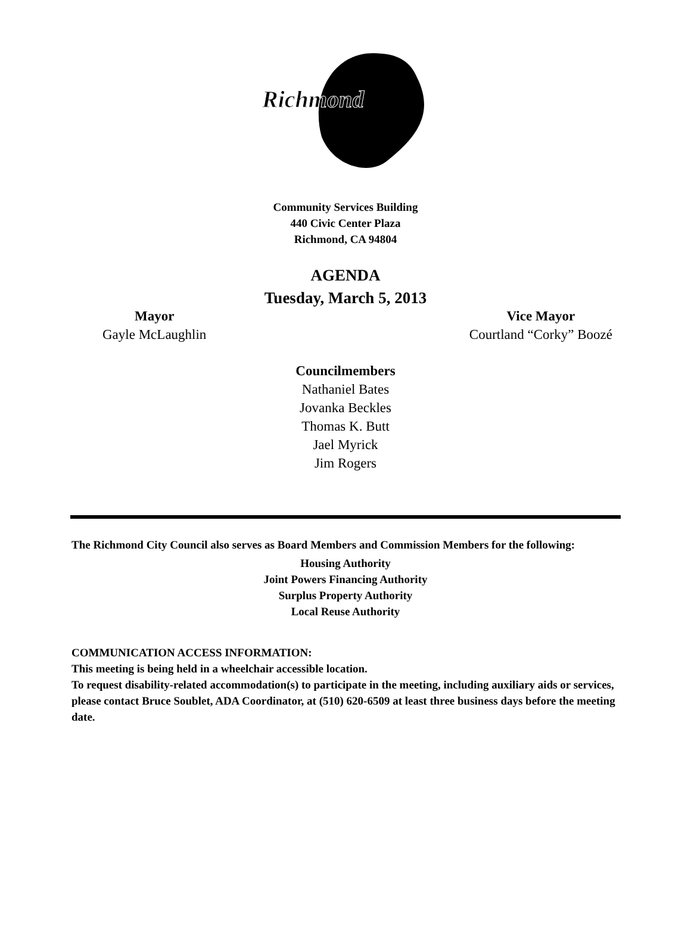Richmond
Community Services Building
440 Civic Center Plaza
Richmond, CA 94804
AGENDA
Tuesday, March 5, 2013
Mayor
Gayle McLaughlin
Vice Mayor
Courtland “Corky” Boozé
Councilmembers
Nathaniel Bates
Jovanka Beckles
Thomas K. Butt
Jael Myrick
Jim Rogers
The Richmond City Council also serves as Board Members and Commission Members for the following:
Housing Authority
Joint Powers Financing Authority
Surplus Property Authority
Local Reuse Authority
COMMUNICATION ACCESS INFORMATION:
This meeting is being held in a wheelchair accessible location.
To request disability-related accommodation(s) to participate in the meeting, including auxiliary aids or services, please contact Bruce Soublet, ADA Coordinator, at (510) 620-6509 at least three business days before the meeting date.